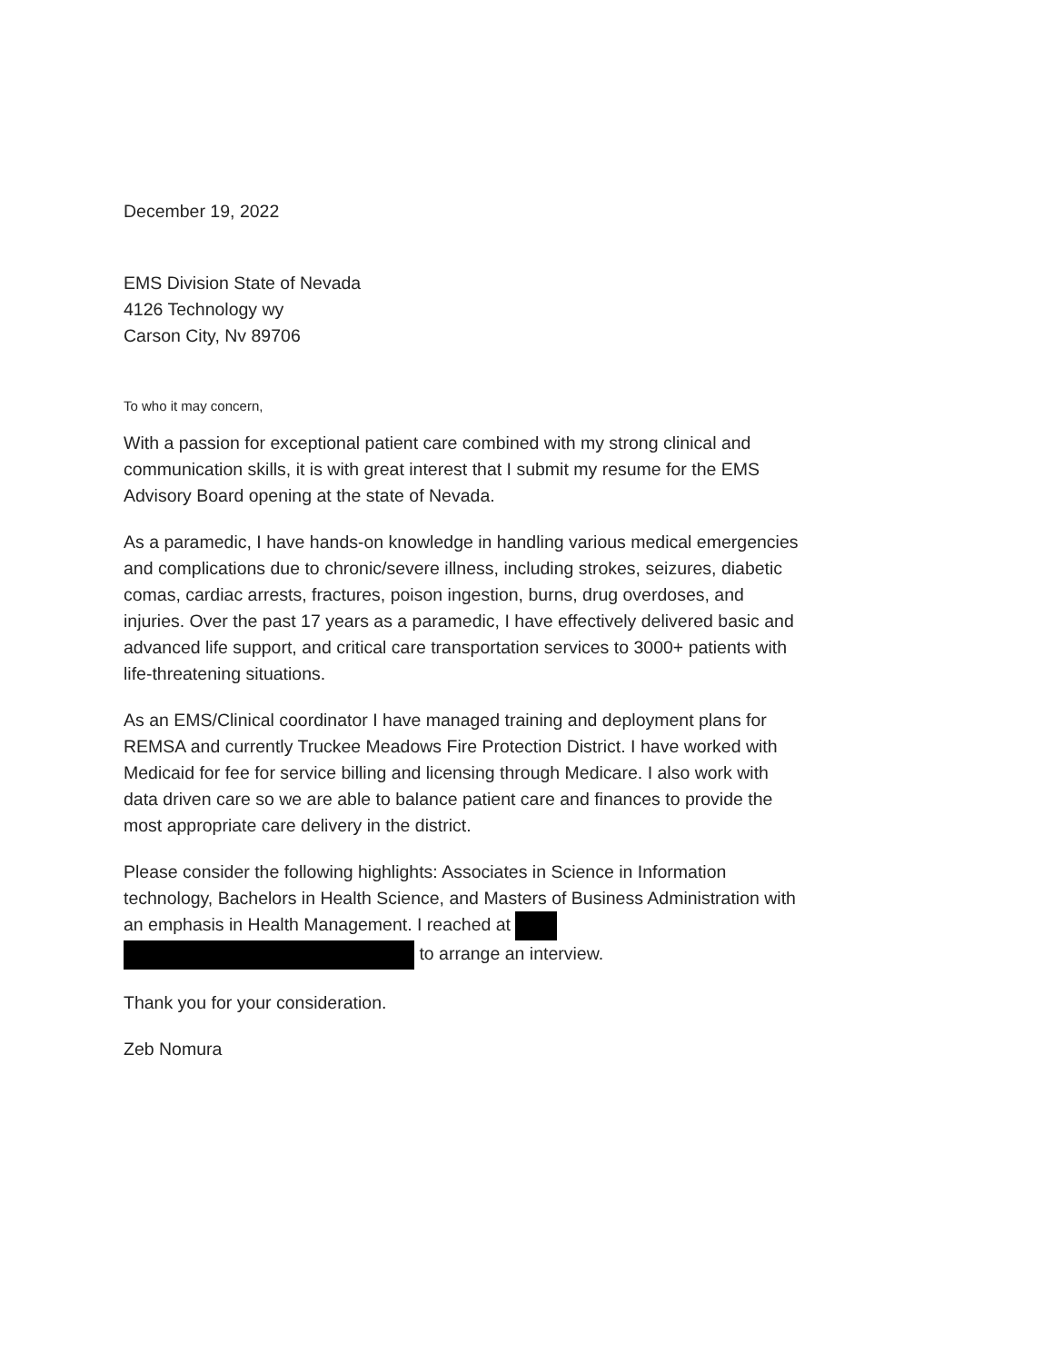December 19, 2022
EMS Division State of Nevada
4126 Technology wy
Carson City, Nv 89706
To who it may concern,
With a passion for exceptional patient care combined with my strong clinical and communication skills, it is with great interest that I submit my resume for the EMS Advisory Board opening at the state of Nevada.
As a paramedic, I have hands-on knowledge in handling various medical emergencies and complications due to chronic/severe illness, including strokes, seizures, diabetic comas, cardiac arrests, fractures, poison ingestion, burns, drug overdoses, and injuries. Over the past 17 years as a paramedic, I have effectively delivered basic and advanced life support, and critical care transportation services to 3000+ patients with life-threatening situations.
As an EMS/Clinical coordinator I have managed training and deployment plans for REMSA and currently Truckee Meadows Fire Protection District. I have worked with Medicaid for fee for service billing and licensing through Medicare. I also work with data driven care so we are able to balance patient care and finances to provide the most appropriate care delivery in the district.
Please consider the following highlights: Associates in Science in Information technology, Bachelors in Health Science, and Masters of Business Administration with an emphasis in Health Management. I reached at
to arrange an interview.
Thank you for your consideration.
Zeb Nomura